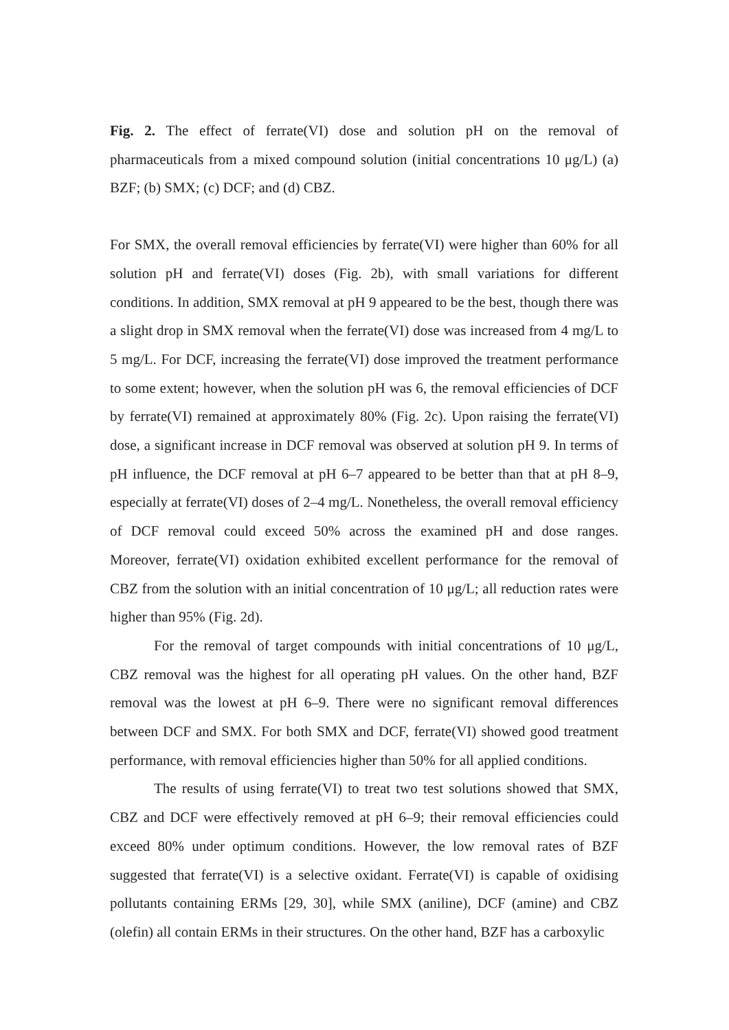Fig. 2. The effect of ferrate(VI) dose and solution pH on the removal of pharmaceuticals from a mixed compound solution (initial concentrations 10 μg/L) (a) BZF; (b) SMX; (c) DCF; and (d) CBZ.
For SMX, the overall removal efficiencies by ferrate(VI) were higher than 60% for all solution pH and ferrate(VI) doses (Fig. 2b), with small variations for different conditions. In addition, SMX removal at pH 9 appeared to be the best, though there was a slight drop in SMX removal when the ferrate(VI) dose was increased from 4 mg/L to 5 mg/L. For DCF, increasing the ferrate(VI) dose improved the treatment performance to some extent; however, when the solution pH was 6, the removal efficiencies of DCF by ferrate(VI) remained at approximately 80% (Fig. 2c). Upon raising the ferrate(VI) dose, a significant increase in DCF removal was observed at solution pH 9. In terms of pH influence, the DCF removal at pH 6–7 appeared to be better than that at pH 8–9, especially at ferrate(VI) doses of 2–4 mg/L. Nonetheless, the overall removal efficiency of DCF removal could exceed 50% across the examined pH and dose ranges. Moreover, ferrate(VI) oxidation exhibited excellent performance for the removal of CBZ from the solution with an initial concentration of 10 μg/L; all reduction rates were higher than 95% (Fig. 2d).
For the removal of target compounds with initial concentrations of 10 μg/L, CBZ removal was the highest for all operating pH values. On the other hand, BZF removal was the lowest at pH 6–9. There were no significant removal differences between DCF and SMX. For both SMX and DCF, ferrate(VI) showed good treatment performance, with removal efficiencies higher than 50% for all applied conditions.
The results of using ferrate(VI) to treat two test solutions showed that SMX, CBZ and DCF were effectively removed at pH 6–9; their removal efficiencies could exceed 80% under optimum conditions. However, the low removal rates of BZF suggested that ferrate(VI) is a selective oxidant. Ferrate(VI) is capable of oxidising pollutants containing ERMs [29, 30], while SMX (aniline), DCF (amine) and CBZ (olefin) all contain ERMs in their structures. On the other hand, BZF has a carboxylic